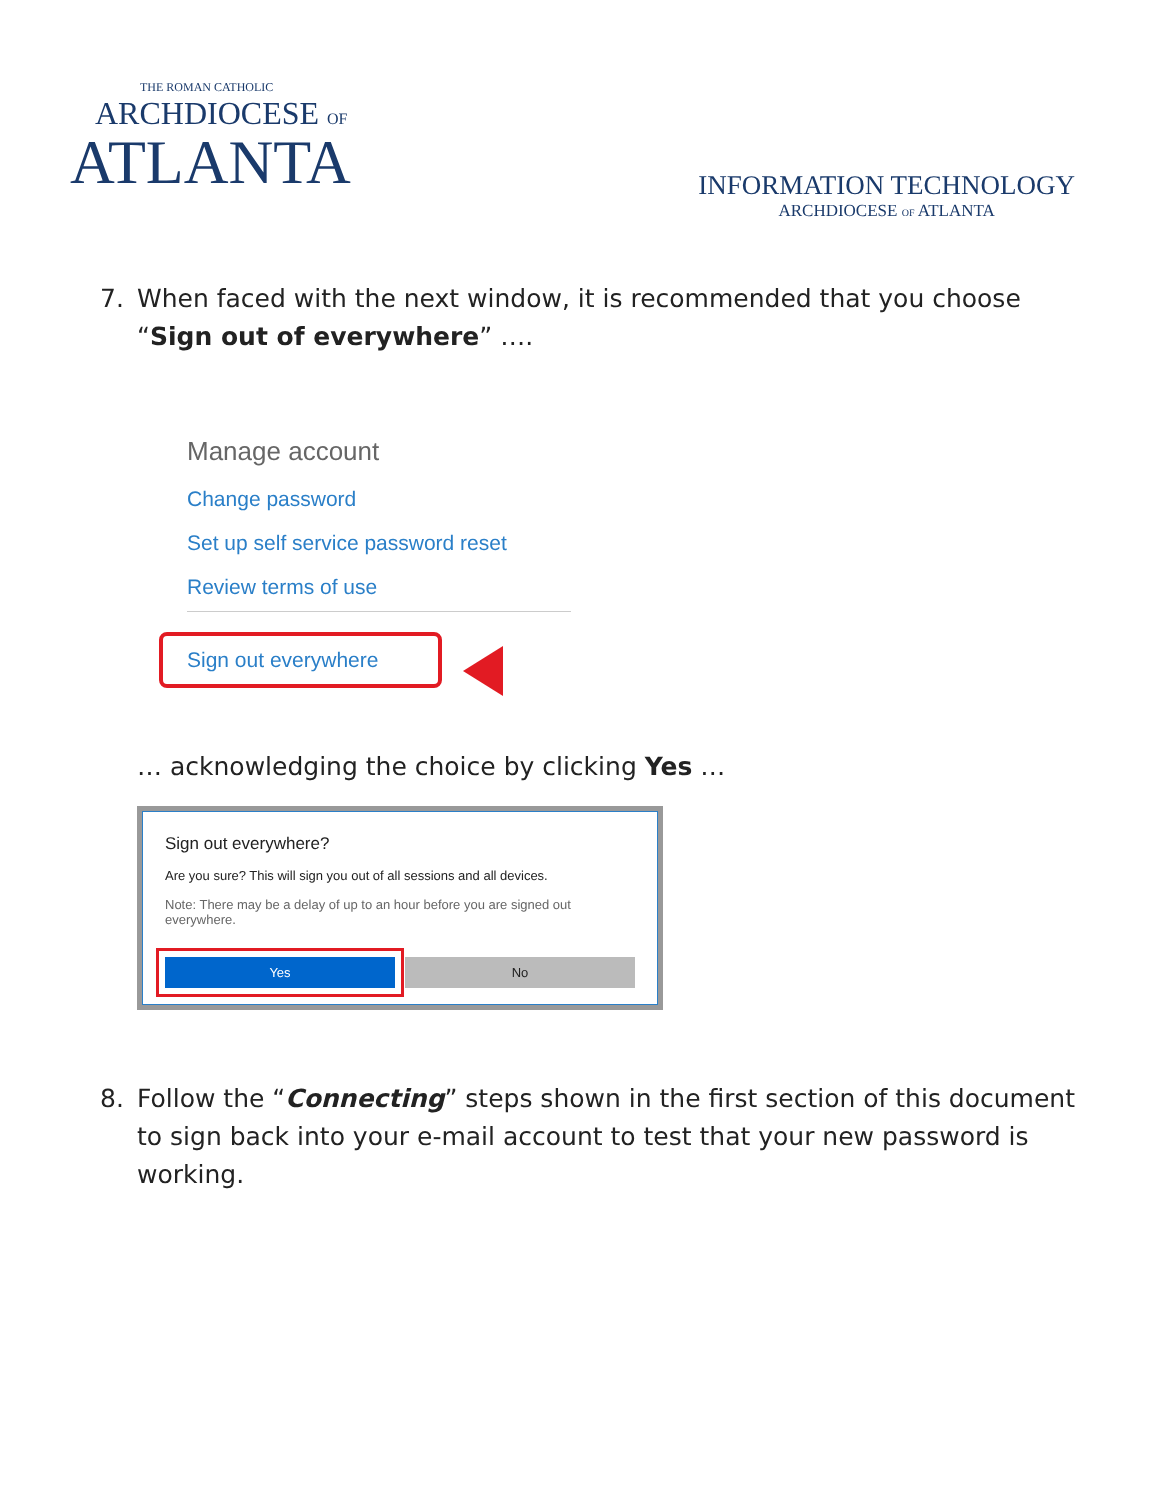THE ROMAN CATHOLIC
ARCHDIOCESE OF
ATLANTA
INFORMATION TECHNOLOGY
ARCHDIOCESE OF ATLANTA
7. When faced with the next window, it is recommended that you choose “Sign out of everywhere” ….
Manage account
Change password
Set up self service password reset
Review terms of use
Sign out everywhere
… acknowledging the choice by clicking Yes …
Sign out everywhere?
Are you sure? This will sign you out of all sessions and all devices.
Note: There may be a delay of up to an hour before you are signed out everywhere.
Yes No
8. Follow the “Connecting” steps shown in the first section of this document to sign back into your e-mail account to test that your new password is working.